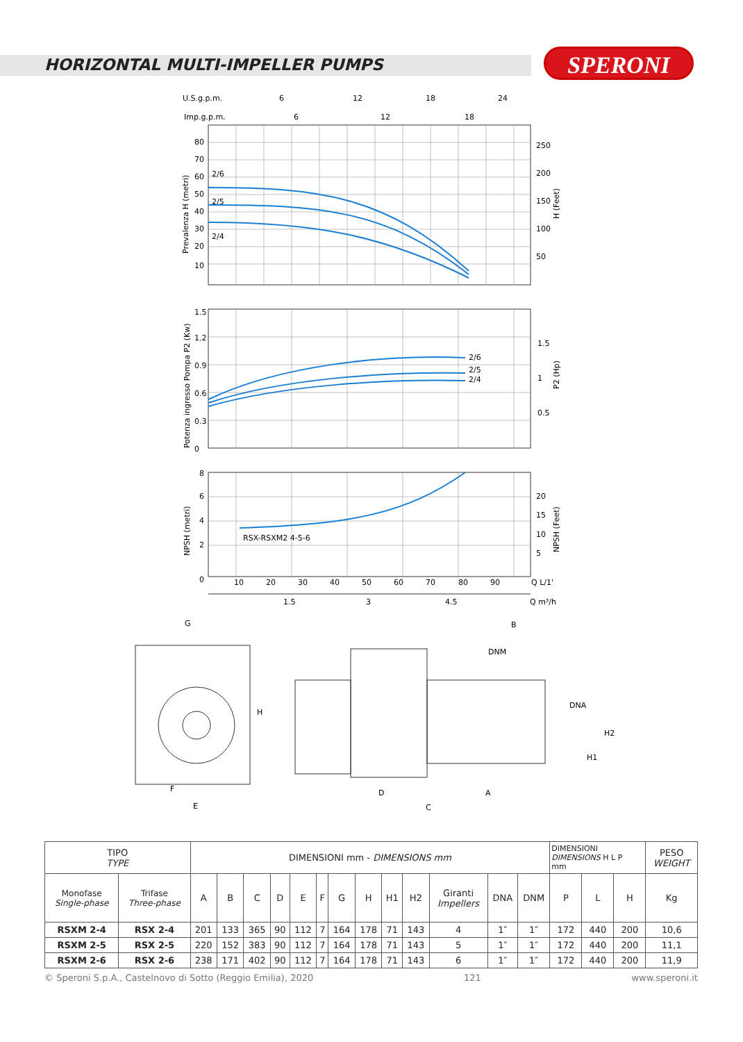HORIZONTAL MULTI-IMPELLER PUMPS
SPERONI
U.S.g.p.m.
6
12
18
24
Imp.g.p.m.
6
12
18
80
70
60
50
40
30
20
10
250
200
150
100
50
Prevalenza H (metri)
H (Feet)
2/6
2/5
2/4
1.5
1.2
0.9
0.6
0.3
0
1.5
1
0.5
Potenza ingresso Pompa P2 (Kw)
P2 (Hp)
2/6
2/5
2/4
8
6
4
2
0
20
15
10
5
NPSH (metri)
NPSH (Feet)
RSX-RSXM2 4-5-6
10
20
30
40
50
60
70
80
90
Q L/1'
1.5
3
4.5
Q m³/h
G
H
F
E
B
DNM
DNA
H2
H1
D
A
C
| TIPO TYPE | | DIMENSIONI mm - DIMENSIONS mm | | | | | | | | | | | | | DIMENSIONI DIMENSIONS H L P mm | | | PESO WEIGHT |
| --- | --- | --- | --- | --- | --- | --- | --- | --- | --- | --- | --- | --- | --- | --- | --- | --- | --- | --- |
| Monofase Single-phase | Trifase Three-phase | A | B | C | D | E | F | G | H | H1 | H2 | Giranti Impellers | DNA | DNM | P | L | H | Kg |
| RSXM 2-4 | RSX 2-4 | 201 | 133 | 365 | 90 | 112 | 7 | 164 | 178 | 71 | 143 | 4 | 1″ | 1″ | 172 | 440 | 200 | 10,6 |
| RSXM 2-5 | RSX 2-5 | 220 | 152 | 383 | 90 | 112 | 7 | 164 | 178 | 71 | 143 | 5 | 1″ | 1″ | 172 | 440 | 200 | 11,1 |
| RSXM 2-6 | RSX 2-6 | 238 | 171 | 402 | 90 | 112 | 7 | 164 | 178 | 71 | 143 | 6 | 1″ | 1″ | 172 | 440 | 200 | 11,9 |
© Speroni S.p.A., Castelnovo di Sotto (Reggio Emilia), 2020 121 www.speroni.it